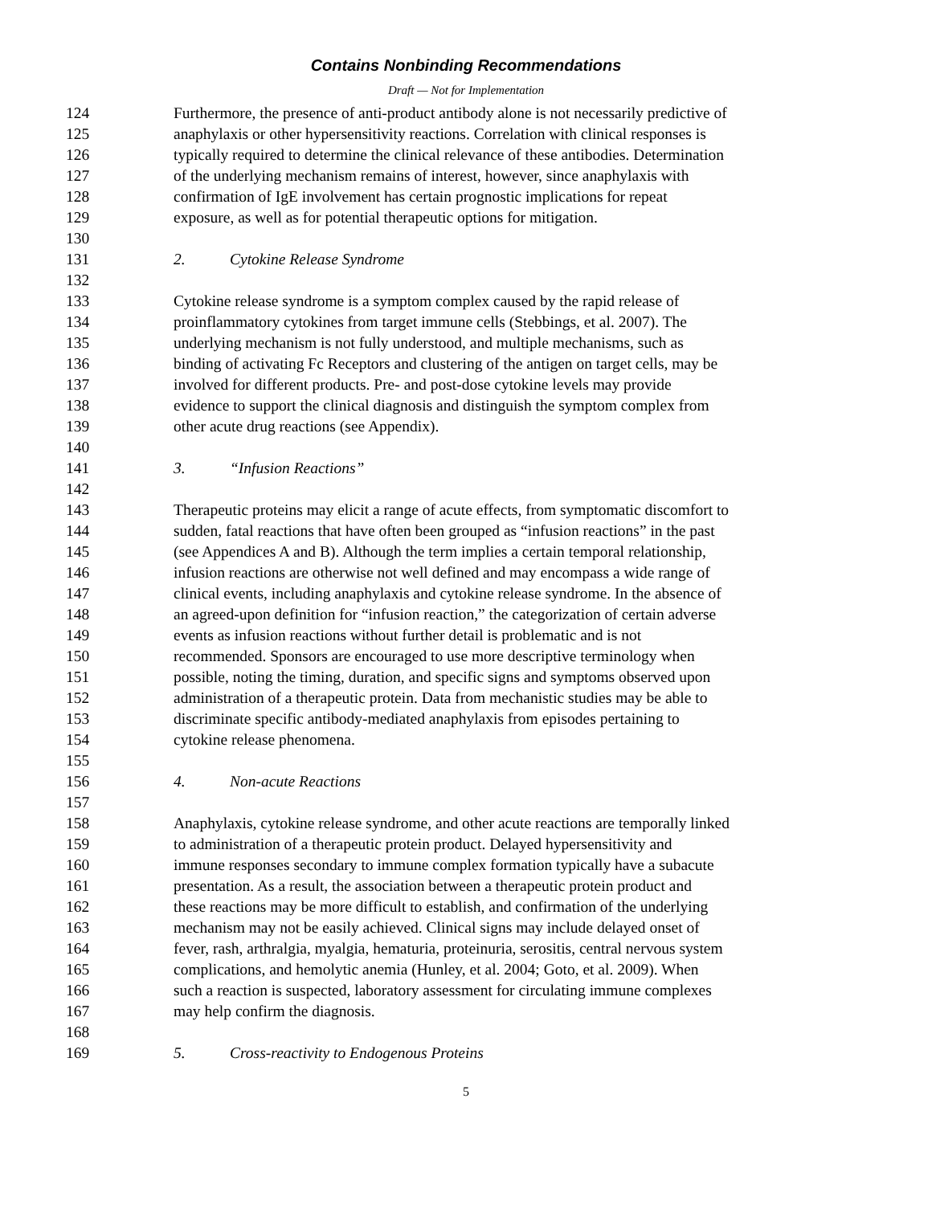Contains Nonbinding Recommendations
Draft — Not for Implementation
124 Furthermore, the presence of anti-product antibody alone is not necessarily predictive of
125 anaphylaxis or other hypersensitivity reactions. Correlation with clinical responses is
126 typically required to determine the clinical relevance of these antibodies. Determination
127 of the underlying mechanism remains of interest, however, since anaphylaxis with
128 confirmation of IgE involvement has certain prognostic implications for repeat
129 exposure, as well as for potential therapeutic options for mitigation.
130
131 2. Cytokine Release Syndrome
132
133 Cytokine release syndrome is a symptom complex caused by the rapid release of
134 proinflammatory cytokines from target immune cells (Stebbings, et al. 2007). The
135 underlying mechanism is not fully understood, and multiple mechanisms, such as
136 binding of activating Fc Receptors and clustering of the antigen on target cells, may be
137 involved for different products. Pre- and post-dose cytokine levels may provide
138 evidence to support the clinical diagnosis and distinguish the symptom complex from
139 other acute drug reactions (see Appendix).
140
141 3. “Infusion Reactions”
142
143 Therapeutic proteins may elicit a range of acute effects, from symptomatic discomfort to
144 sudden, fatal reactions that have often been grouped as “infusion reactions” in the past
145 (see Appendices A and B). Although the term implies a certain temporal relationship,
146 infusion reactions are otherwise not well defined and may encompass a wide range of
147 clinical events, including anaphylaxis and cytokine release syndrome. In the absence of
148 an agreed-upon definition for “infusion reaction,” the categorization of certain adverse
149 events as infusion reactions without further detail is problematic and is not
150 recommended. Sponsors are encouraged to use more descriptive terminology when
151 possible, noting the timing, duration, and specific signs and symptoms observed upon
152 administration of a therapeutic protein. Data from mechanistic studies may be able to
153 discriminate specific antibody-mediated anaphylaxis from episodes pertaining to
154 cytokine release phenomena.
155
156 4. Non-acute Reactions
157
158 Anaphylaxis, cytokine release syndrome, and other acute reactions are temporally linked
159 to administration of a therapeutic protein product. Delayed hypersensitivity and
160 immune responses secondary to immune complex formation typically have a subacute
161 presentation. As a result, the association between a therapeutic protein product and
162 these reactions may be more difficult to establish, and confirmation of the underlying
163 mechanism may not be easily achieved. Clinical signs may include delayed onset of
164 fever, rash, arthralgia, myalgia, hematuria, proteinuria, serositis, central nervous system
165 complications, and hemolytic anemia (Hunley, et al. 2004; Goto, et al. 2009). When
166 such a reaction is suspected, laboratory assessment for circulating immune complexes
167 may help confirm the diagnosis.
168
169 5. Cross-reactivity to Endogenous Proteins
5